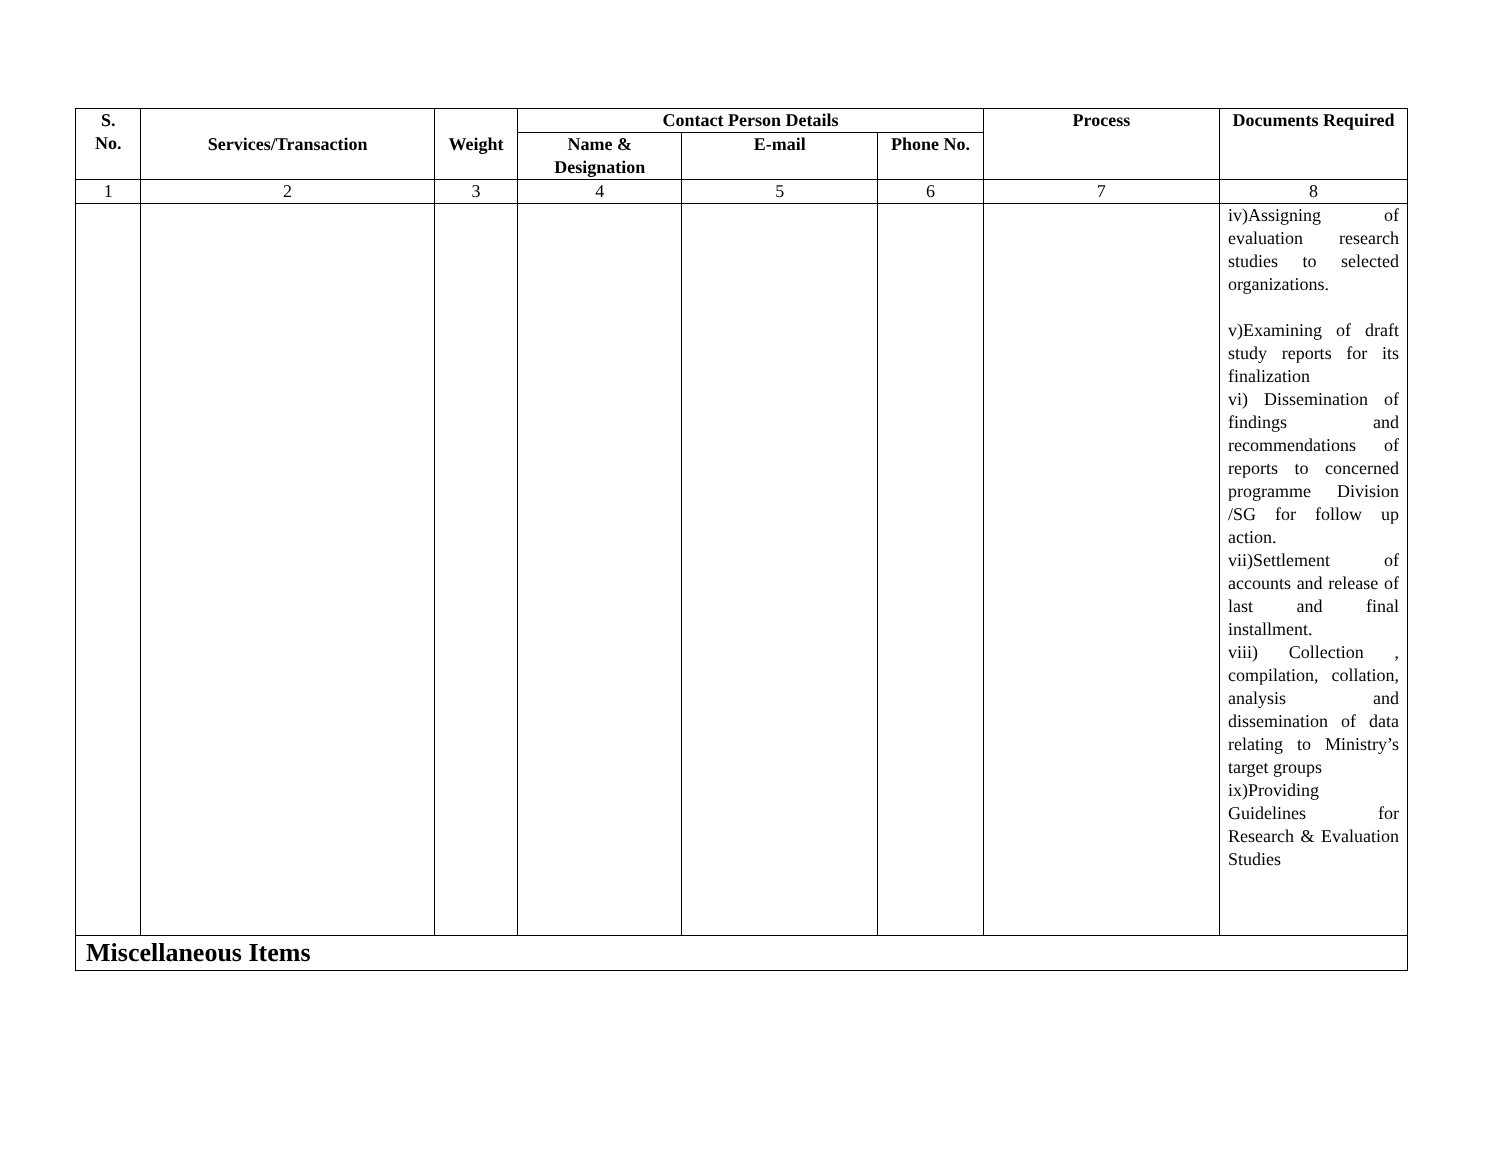| S. No. | Services/Transaction | Weight | Contact Person Details | | | Process | Documents Required |
| --- | --- | --- | --- | --- | --- | --- | --- |
| | | | Name & Designation | E-mail | Phone No. | | |
| 1 | 2 | 3 | 4 | 5 | 6 | 7 | 8 |
| | | | | | | | iv)Assigning of evaluation research studies to selected organizations. v)Examining of draft study reports for its finalization vi) Dissemination of findings and recommendations of reports to concerned programme Division /SG for follow up action. vii)Settlement of accounts and release of last and final installment. viii) Collection , compilation, collation, analysis and dissemination of data relating to Ministry’s target groups ix)Providing Guidelines for Research & Evaluation Studies |
| Miscellaneous Items | | | | | | | |